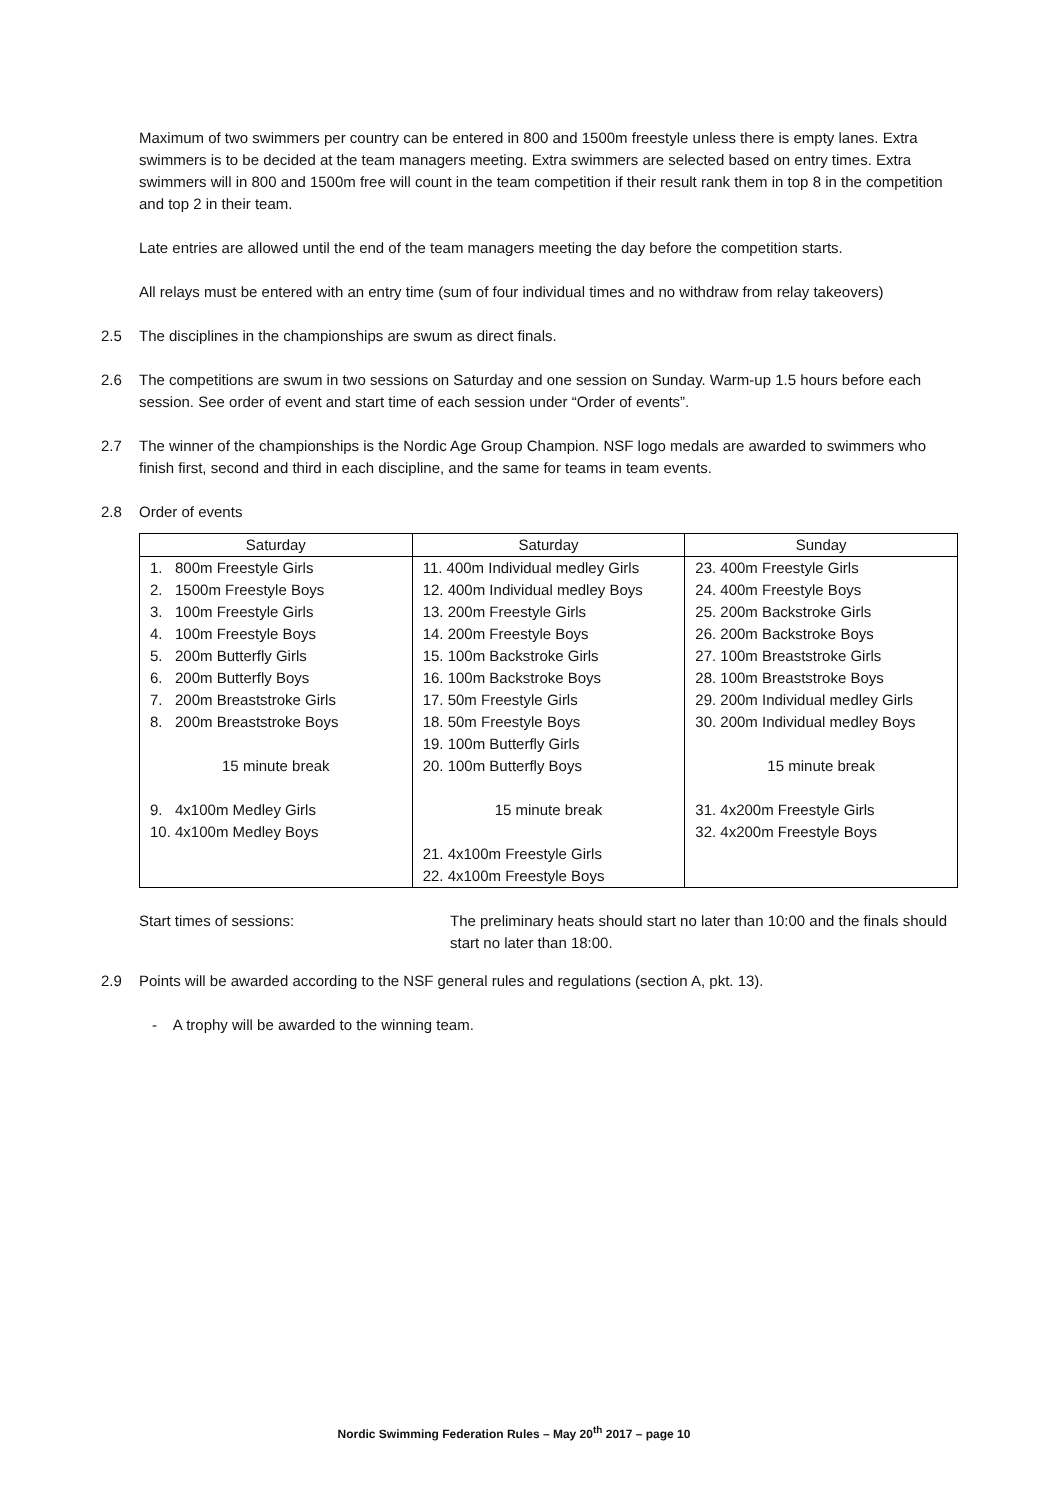Maximum of two swimmers per country can be entered in 800 and 1500m freestyle unless there is empty lanes. Extra swimmers is to be decided at the team managers meeting. Extra swimmers are selected based on entry times. Extra swimmers will in 800 and 1500m free will count in the team competition if their result rank them in top 8 in the competition and top 2 in their team.
Late entries are allowed until the end of the team managers meeting the day before the competition starts.
All relays must be entered with an entry time (sum of four individual times and no withdraw from relay takeovers)
2.5 The disciplines in the championships are swum as direct finals.
2.6 The competitions are swum in two sessions on Saturday and one session on Sunday. Warm-up 1.5 hours before each session. See order of event and start time of each session under “Order of events”.
2.7 The winner of the championships is the Nordic Age Group Champion. NSF logo medals are awarded to swimmers who finish first, second and third in each discipline, and the same for teams in team events.
2.8 Order of events
| Saturday | Saturday | Sunday |
| --- | --- | --- |
| 1. 800m Freestyle Girls | 11. 400m Individual medley Girls | 23. 400m Freestyle Girls |
| 2. 1500m Freestyle Boys | 12. 400m Individual medley Boys | 24. 400m Freestyle Boys |
| 3. 100m Freestyle Girls | 13. 200m Freestyle Girls | 25. 200m Backstroke Girls |
| 4. 100m Freestyle Boys | 14. 200m Freestyle Boys | 26. 200m Backstroke Boys |
| 5. 200m Butterfly Girls | 15. 100m Backstroke Girls | 27. 100m Breaststroke Girls |
| 6. 200m Butterfly Boys | 16. 100m Backstroke Boys | 28. 100m Breaststroke Boys |
| 7. 200m Breaststroke Girls | 17. 50m Freestyle Girls | 29. 200m Individual medley Girls |
| 8. 200m Breaststroke Boys | 18. 50m Freestyle Boys | 30. 200m Individual medley Boys |
| | 19. 100m Butterfly Girls | |
| 15 minute break | 20. 100m Butterfly Boys | 15 minute break |
| 9. 4x100m Medley Girls | 15 minute break | 31. 4x200m Freestyle Girls |
| 10. 4x100m Medley Boys | | 32. 4x200m Freestyle Boys |
| | 21. 4x100m Freestyle Girls | |
| | 22. 4x100m Freestyle Boys | |
Start times of sessions: The preliminary heats should start no later than 10:00 and the finals should start no later than 18:00.
2.9 Points will be awarded according to the NSF general rules and regulations (section A, pkt. 13).
- A trophy will be awarded to the winning team.
Nordic Swimming Federation Rules – May 20<sup>th</sup> 2017 – page 10